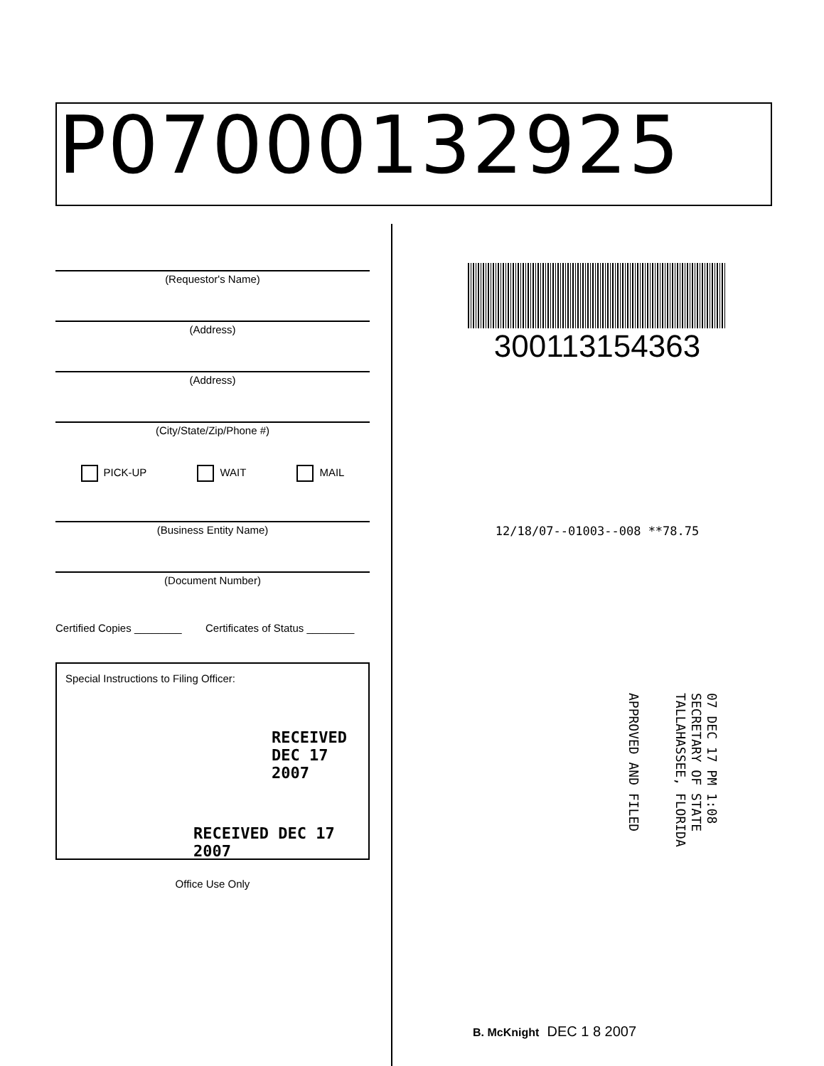P07000132925
(Requestor's Name)
(Address)
(Address)
(City/State/Zip/Phone #)
PICK-UP WAIT MAIL
(Business Entity Name)
(Document Number)
Certified Copies ________ Certificates of Status ________
Special Instructions to Filing Officer:
RECEIVED DEC 17 2007
RECEIVED DEC 17 2007
Office Use Only
300113154363
12/18/07--01003--008 **78.75
07 DEC 17 PM 1:08
SECRETARY OF STATE
TALLAHASSEE, FLORIDA
APPROVED AND FILED
B. McKnight DEC 1 8 2007